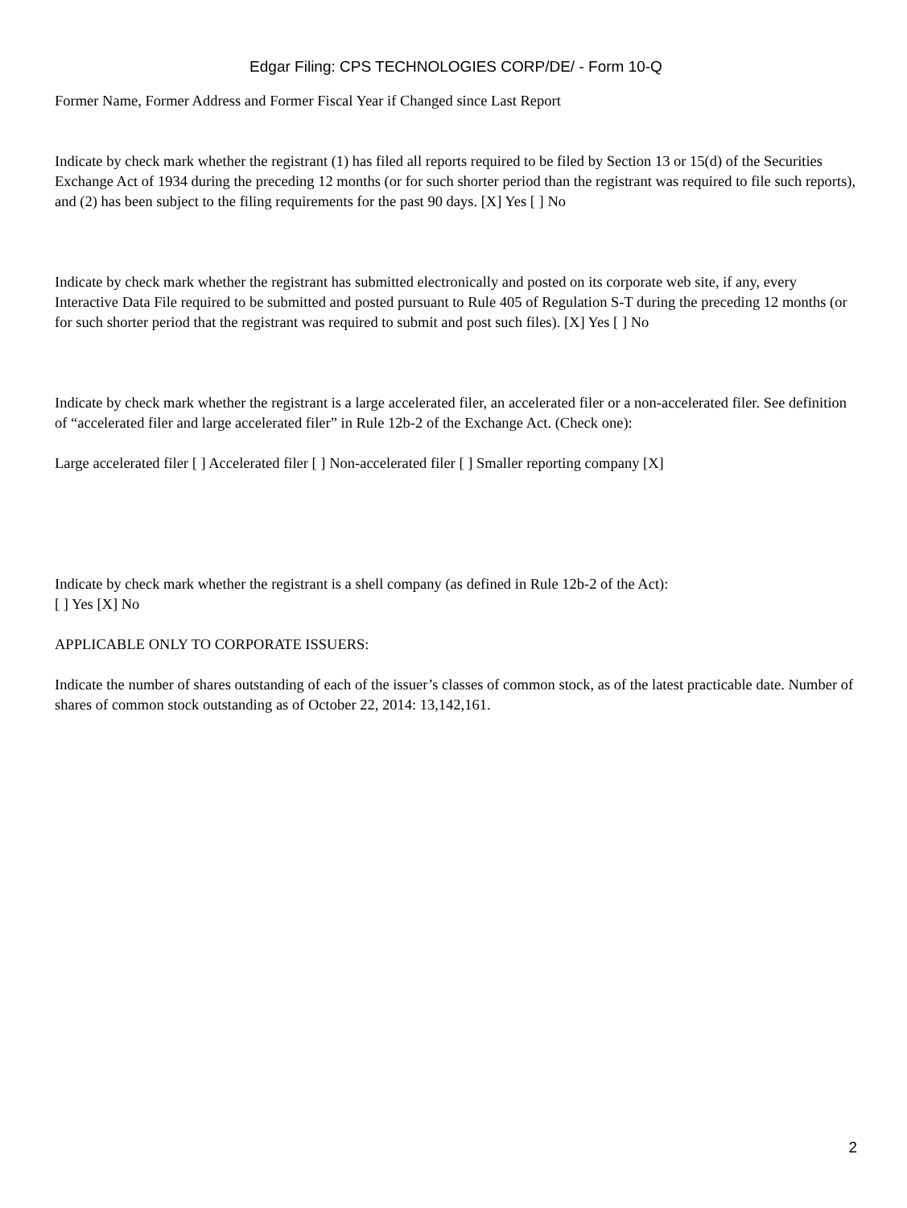Edgar Filing: CPS TECHNOLOGIES CORP/DE/ - Form 10-Q
Former Name, Former Address and Former Fiscal Year if Changed since Last Report
Indicate by check mark whether the registrant (1) has filed all reports required to be filed by Section 13 or 15(d) of the Securities Exchange Act of 1934 during the preceding 12 months (or for such shorter period than the registrant was required to file such reports), and (2) has been subject to the filing requirements for the past 90 days. [X] Yes [ ] No
Indicate by check mark whether the registrant has submitted electronically and posted on its corporate web site, if any, every Interactive Data File required to be submitted and posted pursuant to Rule 405 of Regulation S-T during the preceding 12 months (or for such shorter period that the registrant was required to submit and post such files). [X] Yes [ ] No
Indicate by check mark whether the registrant is a large accelerated filer, an accelerated filer or a non-accelerated filer. See definition of “accelerated filer and large accelerated filer” in Rule 12b-2 of the Exchange Act. (Check one):
Large accelerated filer [ ] Accelerated filer [ ] Non-accelerated filer [ ] Smaller reporting company [X]
Indicate by check mark whether the registrant is a shell company (as defined in Rule 12b-2 of the Act):
[ ] Yes [X] No
APPLICABLE ONLY TO CORPORATE ISSUERS:
Indicate the number of shares outstanding of each of the issuer’s classes of common stock, as of the latest practicable date. Number of shares of common stock outstanding as of October 22, 2014: 13,142,161.
2